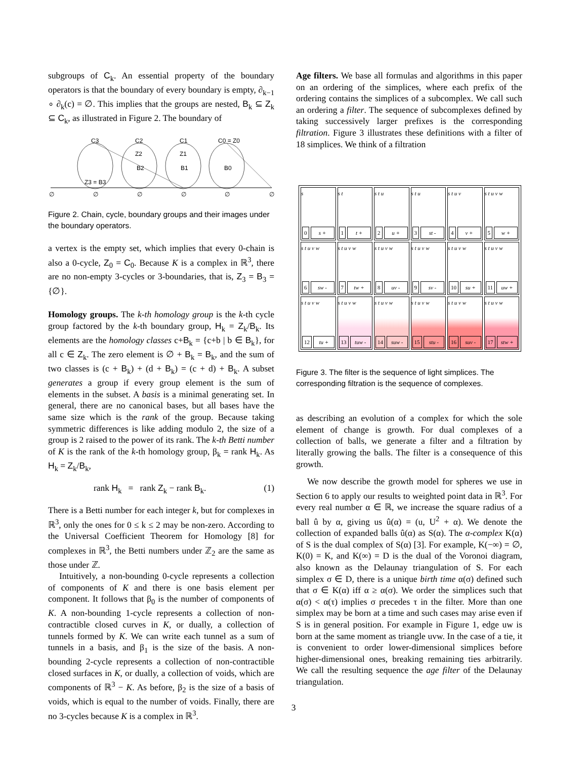subgroups of C<sub>k</sub>. An essential property of the boundary operators is that the boundary of every boundary is empty, ∂<sub>k−1</sub> ∘ ∂<sub>k</sub>(c) = ∅. This implies that the groups are nested, B<sub>k</sub> ⊆ Z<sub>k</sub> ⊆ C<sub>k</sub>, as illustrated in Figure 2. The boundary of
C3
C2
C1
C0 = Z0
Z2
Z1
B2
B1
B0
Z3 = B3
∅
∅
∅
∅
∅
∅
Figure 2. Chain, cycle, boundary groups and their images under the boundary operators.
a vertex is the empty set, which implies that every 0-chain is also a 0-cycle, Z<sub>0</sub> = C<sub>0</sub>. Because K is a complex in ℝ<sup>3</sup>, there are no non-empty 3-cycles or 3-boundaries, that is, Z<sub>3</sub> = B<sub>3</sub> = {∅}.
Homology groups. The k-th homology group is the k-th cycle group factored by the k-th boundary group, H<sub>k</sub> = Z<sub>k</sub>/B<sub>k</sub>. Its elements are the homology classes c+B<sub>k</sub> = {c+b | b ∈ B<sub>k</sub>}, for all c ∈ Z<sub>k</sub>. The zero element is ∅ + B<sub>k</sub> = B<sub>k</sub>, and the sum of two classes is (c + B<sub>k</sub>) + (d + B<sub>k</sub>) = (c + d) + B<sub>k</sub>. A subset generates a group if every group element is the sum of elements in the subset. A basis is a minimal generating set. In general, there are no canonical bases, but all bases have the same size which is the rank of the group. Because taking symmetric differences is like adding modulo 2, the size of a group is 2 raised to the power of its rank. The k-th Betti number of K is the rank of the k-th homology group, β<sub>k</sub> = rank H<sub>k</sub>. As H<sub>k</sub> = Z<sub>k</sub>/B<sub>k</sub>,
rank H<sub>k</sub> = rank Z<sub>k</sub> − rank B<sub>k</sub>. (1)
There is a Betti number for each integer k, but for complexes in ℝ<sup>3</sup>, only the ones for 0 ≤ k ≤ 2 may be non-zero. According to the Universal Coefficient Theorem for Homology [8] for complexes in ℝ<sup>3</sup>, the Betti numbers under ℤ<sub>2</sub> are the same as those under ℤ.
Intuitively, a non-bounding 0-cycle represents a collection of components of K and there is one basis element per component. It follows that β<sub>0</sub> is the number of components of K. A non-bounding 1-cycle represents a collection of non-contractible closed curves in K, or dually, a collection of tunnels formed by K. We can write each tunnel as a sum of tunnels in a basis, and β<sub>1</sub> is the size of the basis. A non-bounding 2-cycle represents a collection of non-contractible closed surfaces in K, or dually, a collection of voids, which are components of ℝ<sup>3</sup> − K. As before, β<sub>2</sub> is the size of a basis of voids, which is equal to the number of voids. Finally, there are no 3-cycles because K is a complex in ℝ<sup>3</sup>.
Age filters. We base all formulas and algorithms in this paper on an ordering of the simplices, where each prefix of the ordering contains the simplices of a subcomplex. We call such an ordering a filter. The sequence of subcomplexes defined by taking successively larger prefixes is the corresponding filtration. Figure 3 illustrates these definitions with a filter of 18 simplices. We think of a filtration
s
0 s +
s t
1 t +
s t u
2 u +
s t u
3 st -
s t u v
4 v +
s t u v w
5 w +
s t u v w
6 sw -
s t u v w
7 tw +
s t u v w
8 uv -
s t u v w
9 sv -
s t u v w
10 su +
s t u v w
11 uw +
s t u v w
12 tu +
s t u v w
13 tuw -
s t u v w
14 suw -
s t u v w
15 stu -
s t u v w
16 suv -
s t u v w
17 stw +
Figure 3. The filter is the sequence of light simplices. The corresponding filtration is the sequence of complexes.
as describing an evolution of a complex for which the sole element of change is growth. For dual complexes of a collection of balls, we generate a filter and a filtration by literally growing the balls. The filter is a consequence of this growth.
We now describe the growth model for spheres we use in Section 6 to apply our results to weighted point data in ℝ<sup>3</sup>. For every real number α ∈ ℝ, we increase the square radius of a ball û by α, giving us û(α) = (u, U<sup>2</sup> + α). We denote the collection of expanded balls û(α) as S(α). The α-complex K(α) of S is the dual complex of S(α) [3]. For example, K(−∞) = ∅, K(0) = K, and K(∞) = D is the dual of the Voronoi diagram, also known as the Delaunay triangulation of S. For each simplex σ ∈ D, there is a unique birth time α(σ) defined such that σ ∈ K(α) iff α ≥ α(σ). We order the simplices such that α(σ) < α(τ) implies σ precedes τ in the filter. More than one simplex may be born at a time and such cases may arise even if S is in general position. For example in Figure 1, edge uw is born at the same moment as triangle uvw. In the case of a tie, it is convenient to order lower-dimensional simplices before higher-dimensional ones, breaking remaining ties arbitrarily. We call the resulting sequence the age filter of the Delaunay triangulation.
3